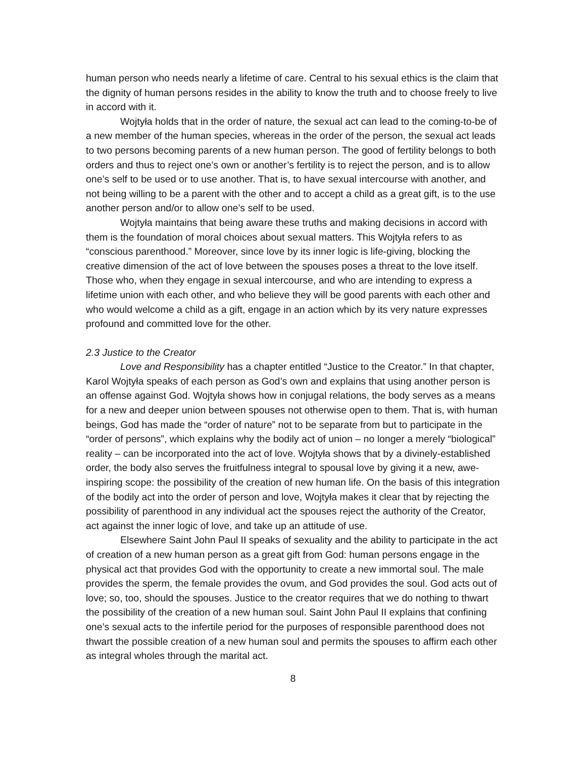human person who needs nearly a lifetime of care. Central to his sexual ethics is the claim that the dignity of human persons resides in the ability to know the truth and to choose freely to live in accord with it.
Wojtyła holds that in the order of nature, the sexual act can lead to the coming-to-be of a new member of the human species, whereas in the order of the person, the sexual act leads to two persons becoming parents of a new human person. The good of fertility belongs to both orders and thus to reject one’s own or another’s fertility is to reject the person, and is to allow one’s self to be used or to use another. That is, to have sexual intercourse with another, and not being willing to be a parent with the other and to accept a child as a great gift, is to the use another person and/or to allow one’s self to be used.
Wojtyła maintains that being aware these truths and making decisions in accord with them is the foundation of moral choices about sexual matters. This Wojtyła refers to as “conscious parenthood.” Moreover, since love by its inner logic is life-giving, blocking the creative dimension of the act of love between the spouses poses a threat to the love itself. Those who, when they engage in sexual intercourse, and who are intending to express a lifetime union with each other, and who believe they will be good parents with each other and who would welcome a child as a gift, engage in an action which by its very nature expresses profound and committed love for the other.
2.3 Justice to the Creator
Love and Responsibility has a chapter entitled “Justice to the Creator.” In that chapter, Karol Wojtyła speaks of each person as God’s own and explains that using another person is an offense against God. Wojtyła shows how in conjugal relations, the body serves as a means for a new and deeper union between spouses not otherwise open to them. That is, with human beings, God has made the “order of nature” not to be separate from but to participate in the “order of persons”, which explains why the bodily act of union – no longer a merely “biological” reality – can be incorporated into the act of love. Wojtyła shows that by a divinely-established order, the body also serves the fruitfulness integral to spousal love by giving it a new, awe-inspiring scope: the possibility of the creation of new human life. On the basis of this integration of the bodily act into the order of person and love, Wojtyła makes it clear that by rejecting the possibility of parenthood in any individual act the spouses reject the authority of the Creator, act against the inner logic of love, and take up an attitude of use.
Elsewhere Saint John Paul II speaks of sexuality and the ability to participate in the act of creation of a new human person as a great gift from God: human persons engage in the physical act that provides God with the opportunity to create a new immortal soul. The male provides the sperm, the female provides the ovum, and God provides the soul. God acts out of love; so, too, should the spouses. Justice to the creator requires that we do nothing to thwart the possibility of the creation of a new human soul. Saint John Paul II explains that confining one’s sexual acts to the infertile period for the purposes of responsible parenthood does not thwart the possible creation of a new human soul and permits the spouses to affirm each other as integral wholes through the marital act.
8